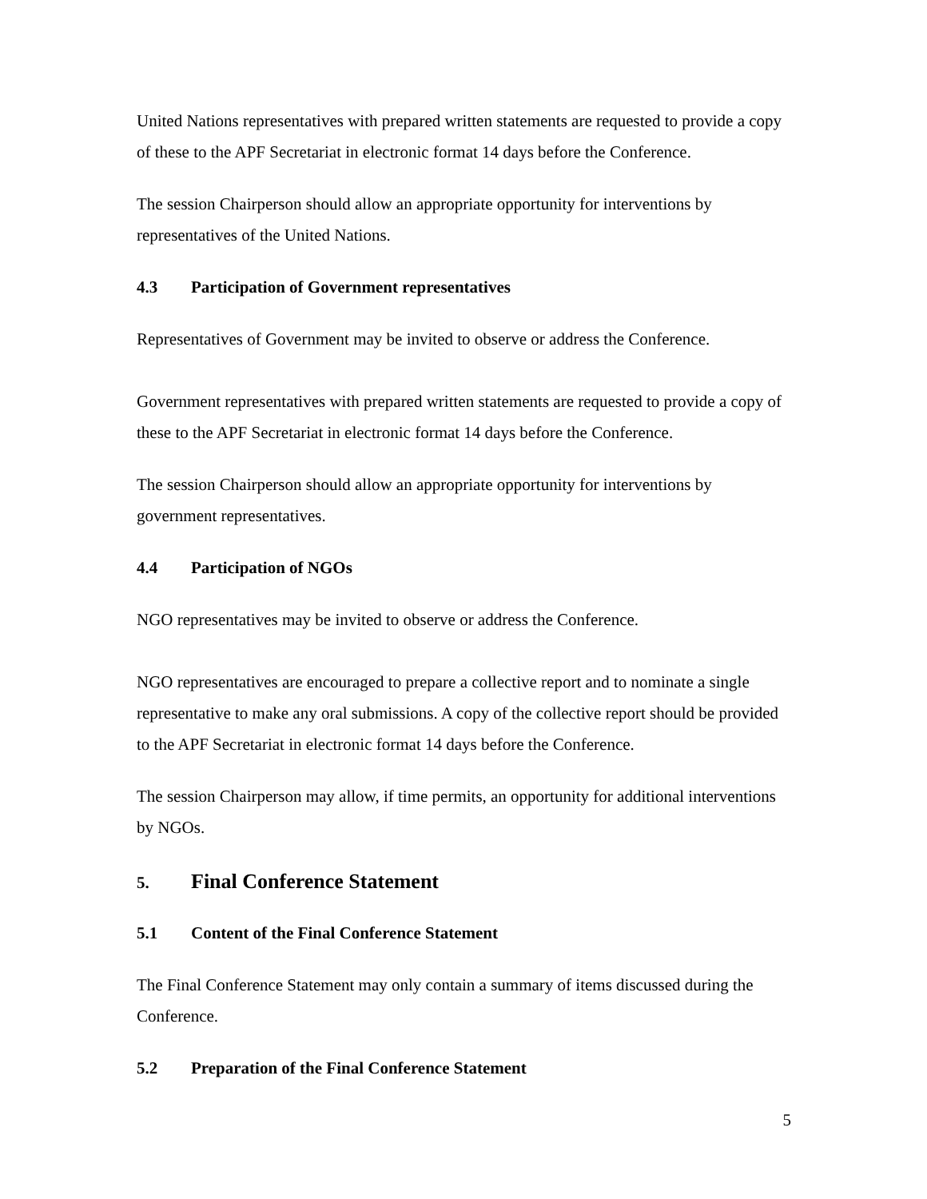United Nations representatives with prepared written statements are requested to provide a copy of these to the APF Secretariat in electronic format 14 days before the Conference.
The session Chairperson should allow an appropriate opportunity for interventions by representatives of the United Nations.
4.3 Participation of Government representatives
Representatives of Government may be invited to observe or address the Conference.
Government representatives with prepared written statements are requested to provide a copy of these to the APF Secretariat in electronic format 14 days before the Conference.
The session Chairperson should allow an appropriate opportunity for interventions by government representatives.
4.4 Participation of NGOs
NGO representatives may be invited to observe or address the Conference.
NGO representatives are encouraged to prepare a collective report and to nominate a single representative to make any oral submissions. A copy of the collective report should be provided to the APF Secretariat in electronic format 14 days before the Conference.
The session Chairperson may allow, if time permits, an opportunity for additional interventions by NGOs.
5. Final Conference Statement
5.1 Content of the Final Conference Statement
The Final Conference Statement may only contain a summary of items discussed during the Conference.
5.2 Preparation of the Final Conference Statement
5